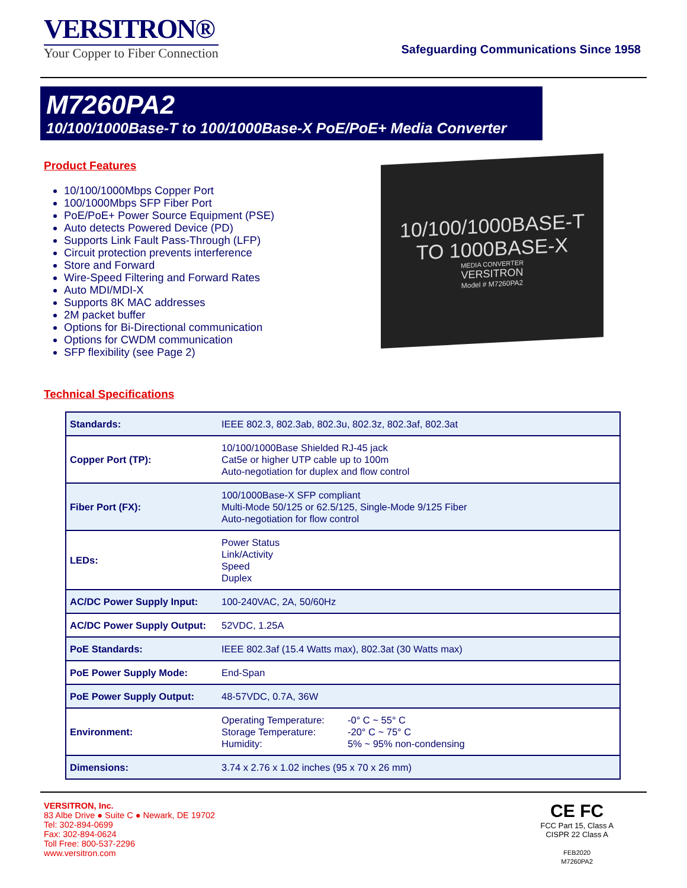VERSITRON®
Your Copper to Fiber Connection
Safeguarding Communications Since 1958
M7260PA2
10/100/1000Base-T to 100/1000Base-X PoE/PoE+ Media Converter
Product Features
10/100/1000Mbps Copper Port
100/1000Mbps SFP Fiber Port
PoE/PoE+ Power Source Equipment (PSE)
Auto detects Powered Device (PD)
Supports Link Fault Pass-Through (LFP)
Circuit protection prevents interference
Store and Forward
Wire-Speed Filtering and Forward Rates
Auto MDI/MDI-X
Supports 8K MAC addresses
2M packet buffer
Options for Bi-Directional communication
Options for CWDM communication
SFP flexibility (see Page 2)
10/100/1000BASE-T
TO 1000BASE-X
MEDIA CONVERTER
VERSITRON
Model # M7260PA2
Technical Specifications
| Standards: | IEEE 802.3, 802.3ab, 802.3u, 802.3z, 802.3af, 802.3at |
| Copper Port (TP): | 10/100/1000Base Shielded RJ-45 jack Cat5e or higher UTP cable up to 100m Auto-negotiation for duplex and flow control |
| Fiber Port (FX): | 100/1000Base-X SFP compliant Multi-Mode 50/125 or 62.5/125, Single-Mode 9/125 Fiber Auto-negotiation for flow control |
| LEDs: | Power Status Link/Activity Speed Duplex |
| AC/DC Power Supply Input: | 100-240VAC, 2A, 50/60Hz |
| AC/DC Power Supply Output: | 52VDC, 1.25A |
| PoE Standards: | IEEE 802.3af (15.4 Watts max), 802.3at (30 Watts max) |
| PoE Power Supply Mode: | End-Span |
| PoE Power Supply Output: | 48-57VDC, 0.7A, 36W |
| Environment: | Operating Temperature: Storage Temperature: Humidity: -0° C ~ 55° C -20° C ~ 75° C 5% ~ 95% non-condensing |
| Dimensions: | 3.74 x 2.76 x 1.02 inches (95 x 70 x 26 mm) |
VERSITRON, Inc.
83 Albe Drive ● Suite C ● Newark, DE 19702
Tel: 302-894-0699
Fax: 302-894-0624
Toll Free: 800-537-2296
www.versitron.com
CE FC
FCC Part 15, Class A
CISPR 22 Class A
FEB2020
M7260PA2